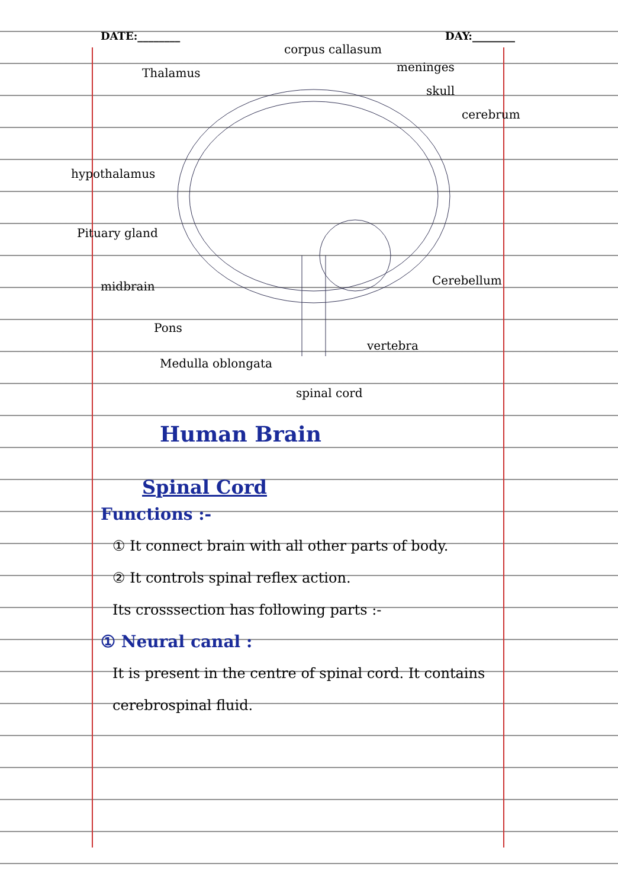DATE:________ DAY:________
corpus callasum
Thalamus meninges
skull
cerebrum
hypothalamus
Pituary gland
midbrain Cerebellum
Pons
vertebra
Medulla oblongata
spinal cord
Human Brain
Spinal Cord
Functions :-
① It connect brain with all other parts of body.
② It controls spinal reflex action.
Its crosssection has following parts :-
① Neural canal :
It is present in the centre of spinal cord. It contains cerebrospinal fluid.